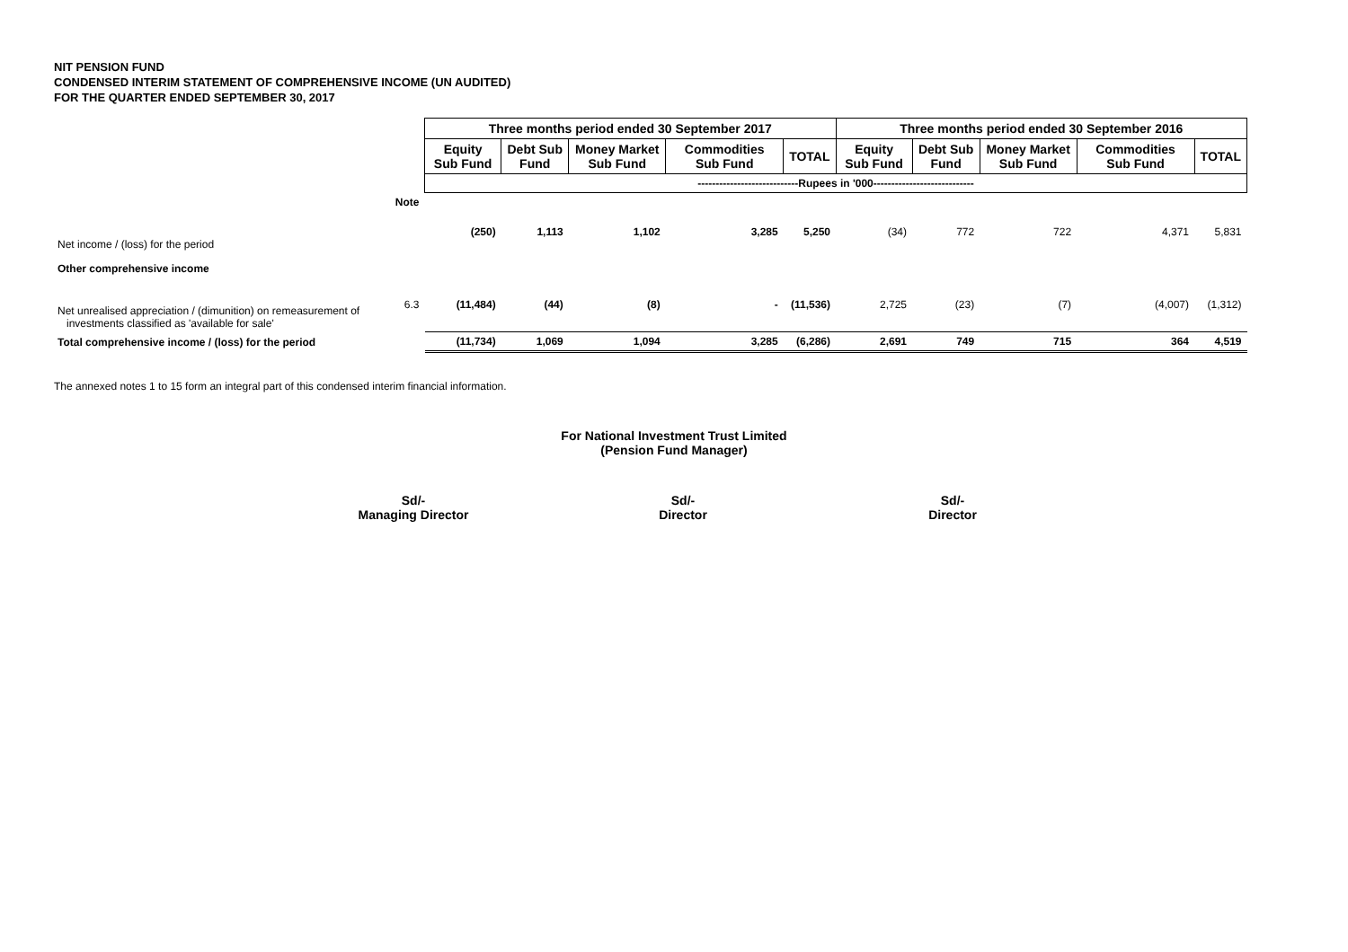NIT PENSION FUND
CONDENSED INTERIM STATEMENT OF COMPREHENSIVE INCOME (UN AUDITED)
FOR THE QUARTER ENDED SEPTEMBER 30, 2017
| | | Three months period ended 30 September 2017 | | | | | Three months period ended 30 September 2016 | | | | |
| | | Equity Sub Fund | Debt Sub Fund | Money Market Sub Fund | Commodities Sub Fund | TOTAL | Equity Sub Fund | Debt Sub Fund | Money Market Sub Fund | Commodities Sub Fund | TOTAL |
| | | ----------------------------Rupees in '000---------------------------- | | | | | | | | | |
| | Note | | | | | | | | | | |
| Net income / (loss) for the period | | (250) | 1,113 | 1,102 | 3,285 | 5,250 | (34) | 772 | 722 | 4,371 | 5,831 |
| Other comprehensive income | | | | | | | | | | | |
| Net unrealised appreciation / (dimunition) on remeasurement of investments classified as 'available for sale' | 6.3 | (11,484) | (44) | (8) | - | (11,536) | 2,725 | (23) | (7) | (4,007) | (1,312) |
| Total comprehensive income / (loss) for the period | | (11,734) | 1,069 | 1,094 | 3,285 | (6,286) | 2,691 | 749 | 715 | 364 | 4,519 |
The annexed notes 1 to 15 form an integral part of this condensed interim financial information.
For National Investment Trust Limited
(Pension Fund Manager)
Sd/-
Managing Director
Sd/-
Director
Sd/-
Director